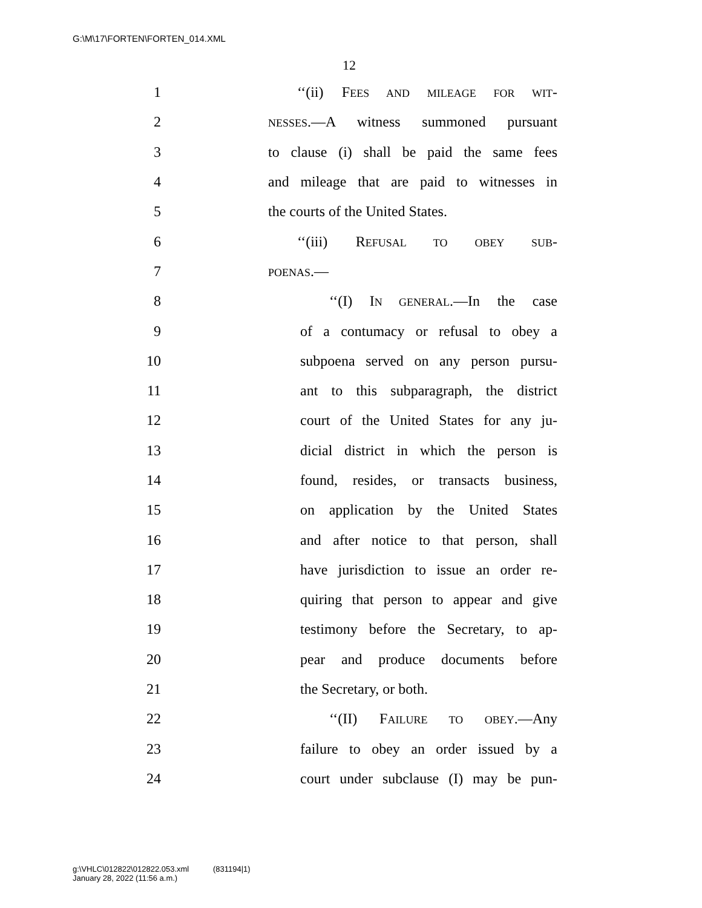G:\M\17\FORTEN\FORTEN_014.XML
12
1 ‘‘(ii) FEES AND MILEAGE FOR WIT-
2 NESSES.—A witness summoned pursuant
3 to clause (i) shall be paid the same fees
4 and mileage that are paid to witnesses in
5 the courts of the United States.
6 ‘‘(iii) REFUSAL TO OBEY SUB-
7 POENAS.—
8 ‘‘(I) IN GENERAL.—In the case
9 of a contumacy or refusal to obey a
10 subpoena served on any person pursu-
11 ant to this subparagraph, the district
12 court of the United States for any ju-
13 dicial district in which the person is
14 found, resides, or transacts business,
15 on application by the United States
16 and after notice to that person, shall
17 have jurisdiction to issue an order re-
18 quiring that person to appear and give
19 testimony before the Secretary, to ap-
20 pear and produce documents before
21 the Secretary, or both.
22 ‘‘(II) FAILURE TO OBEY.—Any
23 failure to obey an order issued by a
24 court under subclause (I) may be pun-
g:\VHLC\012822\012822.053.xml (831194|1)
January 28, 2022 (11:56 a.m.)